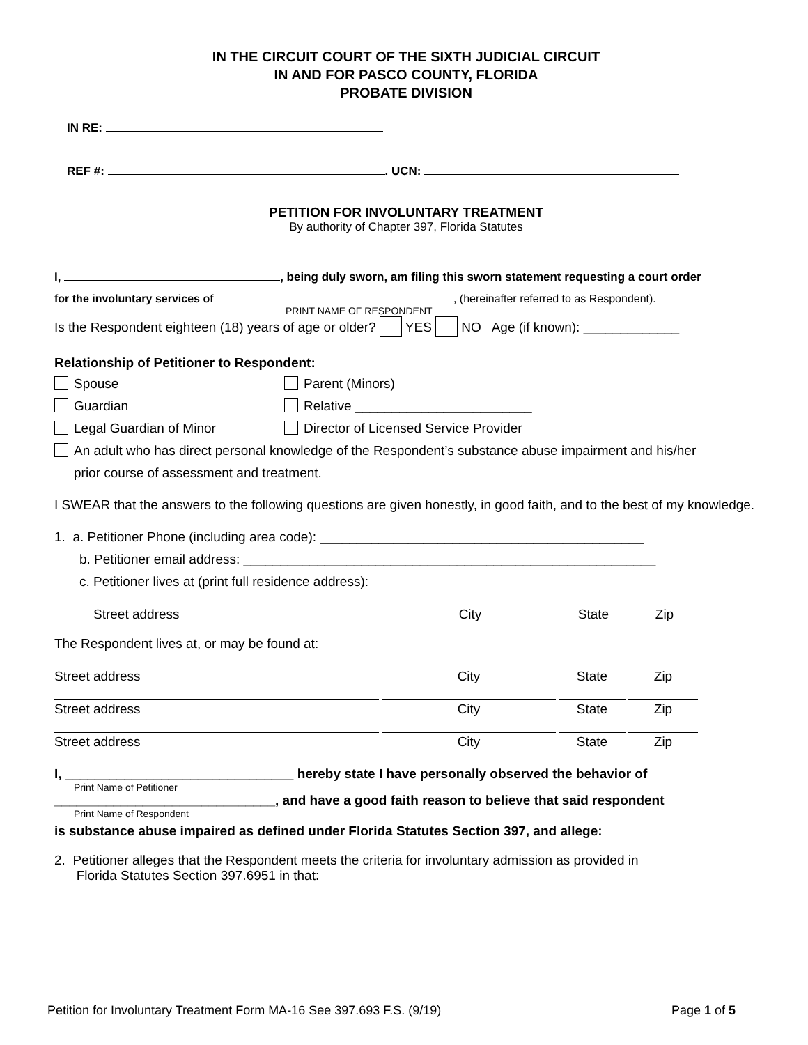IN THE CIRCUIT COURT OF THE SIXTH JUDICIAL CIRCUIT
IN AND FOR PASCO COUNTY, FLORIDA
PROBATE DIVISION
IN RE:
REF #: . UCN:
PETITION FOR INVOLUNTARY TREATMENT
By authority of Chapter 397, Florida Statutes
I, , being duly sworn, am filing this sworn statement requesting a court order
for the involuntary services of , (hereinafter referred to as Respondent).
PRINT NAME OF RESPONDENT
Is the Respondent eighteen (18) years of age or older? YES NO Age (if known): _____________
Relationship of Petitioner to Respondent:
Spouse Parent (Minors)
Guardian Relative ________________________
Legal Guardian of Minor Director of Licensed Service Provider
An adult who has direct personal knowledge of the Respondent’s substance abuse impairment and his/her
prior course of assessment and treatment.
I SWEAR that the answers to the following questions are given honestly, in good faith, and to the best of my knowledge.
1. a. Petitioner Phone (including area code): ____________________________________________
b. Petitioner email address: ________________________________________________________
c. Petitioner lives at (print full residence address):
Street address City State Zip
The Respondent lives at, or may be found at:
Street address City State Zip
Street address City State Zip
Street address City State Zip
I, _______________________________ hereby state I have personally observed the behavior of
Print Name of Petitioner
______________________________, and have a good faith reason to believe that said respondent
Print Name of Respondent
is substance abuse impaired as defined under Florida Statutes Section 397, and allege:
2. Petitioner alleges that the Respondent meets the criteria for involuntary admission as provided in
Florida Statutes Section 397.6951 in that:
Petition for Involuntary Treatment Form MA-16 See 397.693 F.S. (9/19) Page 1 of 5